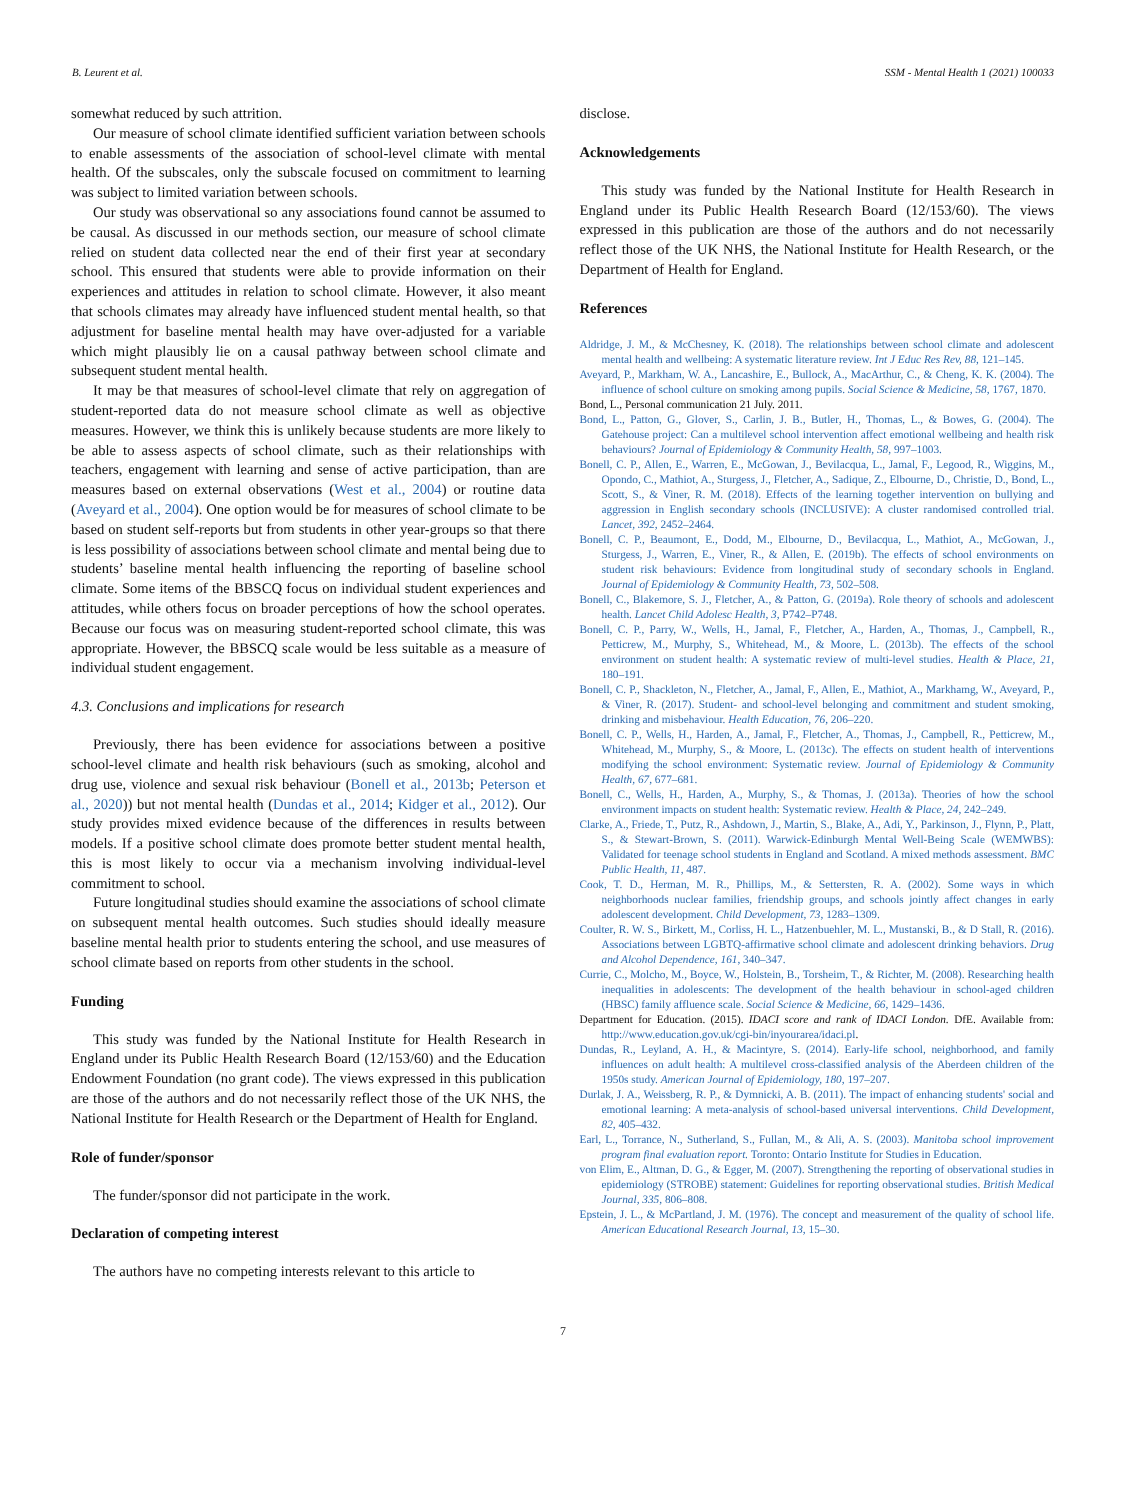B. Leurent et al. SSM - Mental Health 1 (2021) 100033
somewhat reduced by such attrition.
Our measure of school climate identified sufficient variation between schools to enable assessments of the association of school-level climate with mental health. Of the subscales, only the subscale focused on commitment to learning was subject to limited variation between schools.
Our study was observational so any associations found cannot be assumed to be causal. As discussed in our methods section, our measure of school climate relied on student data collected near the end of their first year at secondary school. This ensured that students were able to provide information on their experiences and attitudes in relation to school climate. However, it also meant that schools climates may already have influenced student mental health, so that adjustment for baseline mental health may have over-adjusted for a variable which might plausibly lie on a causal pathway between school climate and subsequent student mental health.
It may be that measures of school-level climate that rely on aggregation of student-reported data do not measure school climate as well as objective measures. However, we think this is unlikely because students are more likely to be able to assess aspects of school climate, such as their relationships with teachers, engagement with learning and sense of active participation, than are measures based on external observations (West et al., 2004) or routine data (Aveyard et al., 2004). One option would be for measures of school climate to be based on student self-reports but from students in other year-groups so that there is less possibility of associations between school climate and mental being due to students’ baseline mental health influencing the reporting of baseline school climate. Some items of the BBSCQ focus on individual student experiences and attitudes, while others focus on broader perceptions of how the school operates. Because our focus was on measuring student-reported school climate, this was appropriate. However, the BBSCQ scale would be less suitable as a measure of individual student engagement.
4.3. Conclusions and implications for research
Previously, there has been evidence for associations between a positive school-level climate and health risk behaviours (such as smoking, alcohol and drug use, violence and sexual risk behaviour (Bonell et al., 2013b; Peterson et al., 2020)) but not mental health (Dundas et al., 2014; Kidger et al., 2012). Our study provides mixed evidence because of the differences in results between models. If a positive school climate does promote better student mental health, this is most likely to occur via a mechanism involving individual-level commitment to school.
Future longitudinal studies should examine the associations of school climate on subsequent mental health outcomes. Such studies should ideally measure baseline mental health prior to students entering the school, and use measures of school climate based on reports from other students in the school.
Funding
This study was funded by the National Institute for Health Research in England under its Public Health Research Board (12/153/60) and the Education Endowment Foundation (no grant code). The views expressed in this publication are those of the authors and do not necessarily reflect those of the UK NHS, the National Institute for Health Research or the Department of Health for England.
Role of funder/sponsor
The funder/sponsor did not participate in the work.
Declaration of competing interest
The authors have no competing interests relevant to this article to
disclose.
Acknowledgements
This study was funded by the National Institute for Health Research in England under its Public Health Research Board (12/153/60). The views expressed in this publication are those of the authors and do not necessarily reflect those of the UK NHS, the National Institute for Health Research, or the Department of Health for England.
References
Aldridge, J. M., & McChesney, K. (2018). The relationships between school climate and adolescent mental health and wellbeing: A systematic literature review. Int J Educ Res Rev, 88, 121–145.
Aveyard, P., Markham, W. A., Lancashire, E., Bullock, A., MacArthur, C., & Cheng, K. K. (2004). The influence of school culture on smoking among pupils. Social Science & Medicine, 58, 1767, 1870.
Bond, L., Personal communication 21 July. 2011.
Bond, L., Patton, G., Glover, S., Carlin, J. B., Butler, H., Thomas, L., & Bowes, G. (2004). The Gatehouse project: Can a multilevel school intervention affect emotional wellbeing and health risk behaviours? Journal of Epidemiology & Community Health, 58, 997–1003.
Bonell, C. P., Allen, E., Warren, E., McGowan, J., Bevilacqua, L., Jamal, F., Legood, R., Wiggins, M., Opondo, C., Mathiot, A., Sturgess, J., Fletcher, A., Sadique, Z., Elbourne, D., Christie, D., Bond, L., Scott, S., & Viner, R. M. (2018). Effects of the learning together intervention on bullying and aggression in English secondary schools (INCLUSIVE): A cluster randomised controlled trial. Lancet, 392, 2452–2464.
Bonell, C. P., Beaumont, E., Dodd, M., Elbourne, D., Bevilacqua, L., Mathiot, A., McGowan, J., Sturgess, J., Warren, E., Viner, R., & Allen, E. (2019b). The effects of school environments on student risk behaviours: Evidence from longitudinal study of secondary schools in England. Journal of Epidemiology & Community Health, 73, 502–508.
Bonell, C., Blakemore, S. J., Fletcher, A., & Patton, G. (2019a). Role theory of schools and adolescent health. Lancet Child Adolesc Health, 3, P742–P748.
Bonell, C. P., Parry, W., Wells, H., Jamal, F., Fletcher, A., Harden, A., Thomas, J., Campbell, R., Petticrew, M., Murphy, S., Whitehead, M., & Moore, L. (2013b). The effects of the school environment on student health: A systematic review of multi-level studies. Health & Place, 21, 180–191.
Bonell, C. P., Shackleton, N., Fletcher, A., Jamal, F., Allen, E., Mathiot, A., Markhamg, W., Aveyard, P., & Viner, R. (2017). Student- and school-level belonging and commitment and student smoking, drinking and misbehaviour. Health Education, 76, 206–220.
Bonell, C. P., Wells, H., Harden, A., Jamal, F., Fletcher, A., Thomas, J., Campbell, R., Petticrew, M., Whitehead, M., Murphy, S., & Moore, L. (2013c). The effects on student health of interventions modifying the school environment: Systematic review. Journal of Epidemiology & Community Health, 67, 677–681.
Bonell, C., Wells, H., Harden, A., Murphy, S., & Thomas, J. (2013a). Theories of how the school environment impacts on student health: Systematic review. Health & Place, 24, 242–249.
Clarke, A., Friede, T., Putz, R., Ashdown, J., Martin, S., Blake, A., Adi, Y., Parkinson, J., Flynn, P., Platt, S., & Stewart-Brown, S. (2011). Warwick-Edinburgh Mental Well-Being Scale (WEMWBS): Validated for teenage school students in England and Scotland. A mixed methods assessment. BMC Public Health, 11, 487.
Cook, T. D., Herman, M. R., Phillips, M., & Settersten, R. A. (2002). Some ways in which neighborhoods nuclear families, friendship groups, and schools jointly affect changes in early adolescent development. Child Development, 73, 1283–1309.
Coulter, R. W. S., Birkett, M., Corliss, H. L., Hatzenbuehler, M. L., Mustanski, B., & D Stall, R. (2016). Associations between LGBTQ-affirmative school climate and adolescent drinking behaviors. Drug and Alcohol Dependence, 161, 340–347.
Currie, C., Molcho, M., Boyce, W., Holstein, B., Torsheim, T., & Richter, M. (2008). Researching health inequalities in adolescents: The development of the health behaviour in school-aged children (HBSC) family affluence scale. Social Science & Medicine, 66, 1429–1436.
Department for Education. (2015). IDACI score and rank of IDACI London. DfE. Available from: http://www.education.gov.uk/cgi-bin/inyourarea/idaci.pl.
Dundas, R., Leyland, A. H., & Macintyre, S. (2014). Early-life school, neighborhood, and family influences on adult health: A multilevel cross-classified analysis of the Aberdeen children of the 1950s study. American Journal of Epidemiology, 180, 197–207.
Durlak, J. A., Weissberg, R. P., & Dymnicki, A. B. (2011). The impact of enhancing students' social and emotional learning: A meta-analysis of school-based universal interventions. Child Development, 82, 405–432.
Earl, L., Torrance, N., Sutherland, S., Fullan, M., & Ali, A. S. (2003). Manitoba school improvement program final evaluation report. Toronto: Ontario Institute for Studies in Education.
von Elim, E., Altman, D. G., & Egger, M. (2007). Strengthening the reporting of observational studies in epidemiology (STROBE) statement: Guidelines for reporting observational studies. British Medical Journal, 335, 806–808.
Epstein, J. L., & McPartland, J. M. (1976). The concept and measurement of the quality of school life. American Educational Research Journal, 13, 15–30.
7